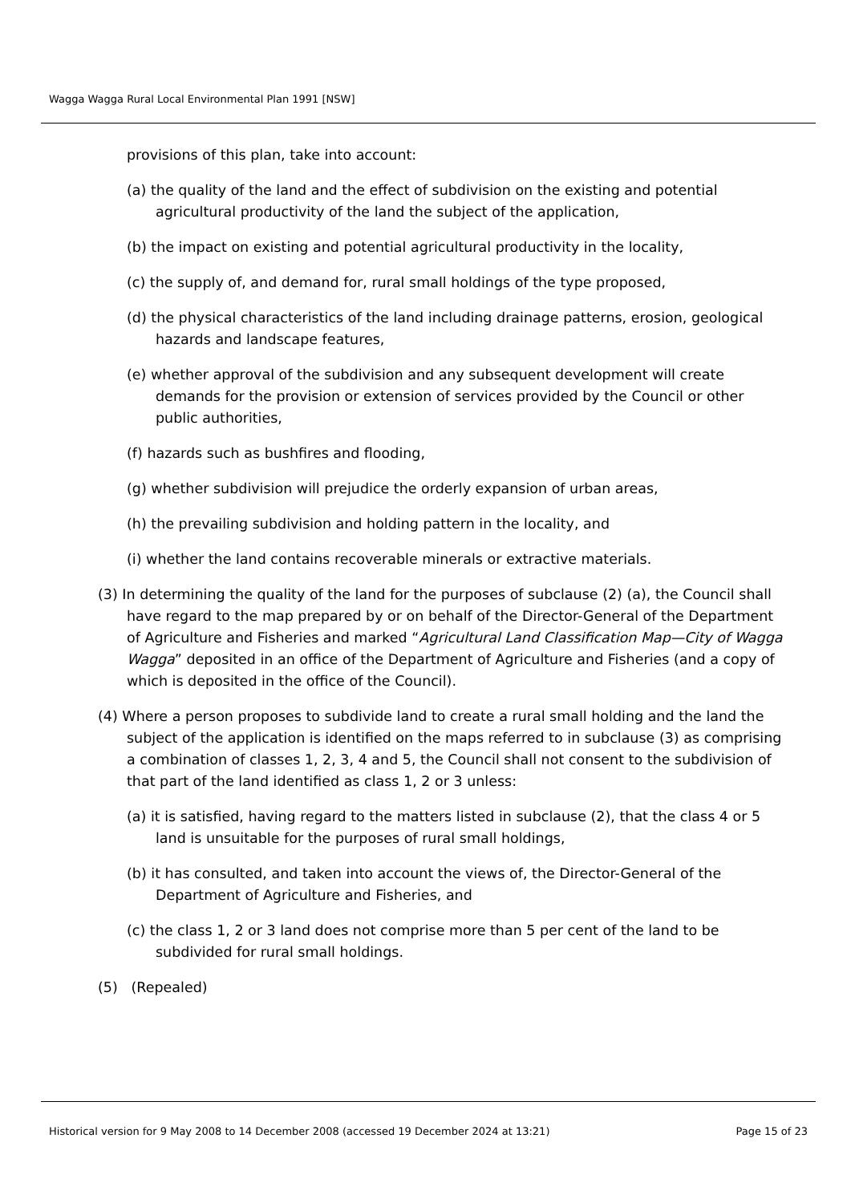Wagga Wagga Rural Local Environmental Plan 1991 [NSW]
provisions of this plan, take into account:
(a) the quality of the land and the effect of subdivision on the existing and potential agricultural productivity of the land the subject of the application,
(b) the impact on existing and potential agricultural productivity in the locality,
(c) the supply of, and demand for, rural small holdings of the type proposed,
(d) the physical characteristics of the land including drainage patterns, erosion, geological hazards and landscape features,
(e) whether approval of the subdivision and any subsequent development will create demands for the provision or extension of services provided by the Council or other public authorities,
(f) hazards such as bushfires and flooding,
(g) whether subdivision will prejudice the orderly expansion of urban areas,
(h) the prevailing subdivision and holding pattern in the locality, and
(i) whether the land contains recoverable minerals or extractive materials.
(3) In determining the quality of the land for the purposes of subclause (2) (a), the Council shall have regard to the map prepared by or on behalf of the Director-General of the Department of Agriculture and Fisheries and marked “Agricultural Land Classification Map—City of Wagga Wagga” deposited in an office of the Department of Agriculture and Fisheries (and a copy of which is deposited in the office of the Council).
(4) Where a person proposes to subdivide land to create a rural small holding and the land the subject of the application is identified on the maps referred to in subclause (3) as comprising a combination of classes 1, 2, 3, 4 and 5, the Council shall not consent to the subdivision of that part of the land identified as class 1, 2 or 3 unless:
(a) it is satisfied, having regard to the matters listed in subclause (2), that the class 4 or 5 land is unsuitable for the purposes of rural small holdings,
(b) it has consulted, and taken into account the views of, the Director-General of the Department of Agriculture and Fisheries, and
(c) the class 1, 2 or 3 land does not comprise more than 5 per cent of the land to be subdivided for rural small holdings.
(5) (Repealed)
Historical version for 9 May 2008 to 14 December 2008 (accessed 19 December 2024 at 13:21) Page 15 of 23